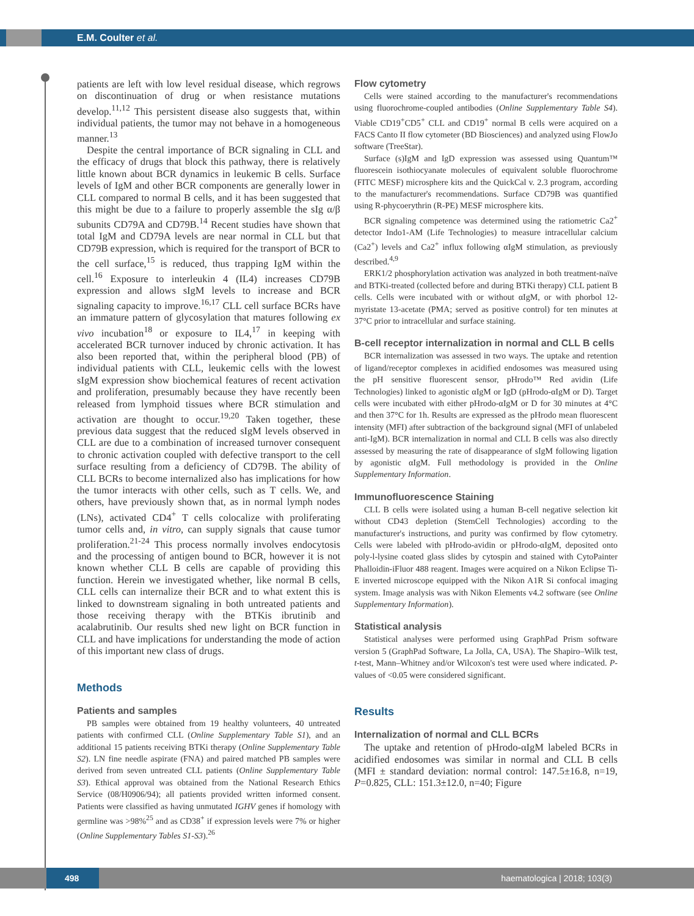E.M. Coulter et al.
patients are left with low level residual disease, which regrows on discontinuation of drug or when resistance mutations develop.<sup>11,12</sup> This persistent disease also suggests that, within individual patients, the tumor may not behave in a homogeneous manner.<sup>13</sup>
Despite the central importance of BCR signaling in CLL and the efficacy of drugs that block this pathway, there is relatively little known about BCR dynamics in leukemic B cells. Surface levels of IgM and other BCR components are generally lower in CLL compared to normal B cells, and it has been suggested that this might be due to a failure to properly assemble the sIg α/β subunits CD79A and CD79B.<sup>14</sup> Recent studies have shown that total IgM and CD79A levels are near normal in CLL but that CD79B expression, which is required for the transport of BCR to the cell surface,<sup>15</sup> is reduced, thus trapping IgM within the cell.<sup>16</sup> Exposure to interleukin 4 (IL4) increases CD79B expression and allows sIgM levels to increase and BCR signaling capacity to improve.<sup>16,17</sup> CLL cell surface BCRs have an immature pattern of glycosylation that matures following ex vivo incubation<sup>18</sup> or exposure to IL4,<sup>17</sup> in keeping with accelerated BCR turnover induced by chronic activation. It has also been reported that, within the peripheral blood (PB) of individual patients with CLL, leukemic cells with the lowest sIgM expression show biochemical features of recent activation and proliferation, presumably because they have recently been released from lymphoid tissues where BCR stimulation and activation are thought to occur.<sup>19,20</sup> Taken together, these previous data suggest that the reduced sIgM levels observed in CLL are due to a combination of increased turnover consequent to chronic activation coupled with defective transport to the cell surface resulting from a deficiency of CD79B. The ability of CLL BCRs to become internalized also has implications for how the tumor interacts with other cells, such as T cells. We, and others, have previously shown that, as in normal lymph nodes (LNs), activated CD4<sup>+</sup> T cells colocalize with proliferating tumor cells and, in vitro, can supply signals that cause tumor proliferation.<sup>21-24</sup> This process normally involves endocytosis and the processing of antigen bound to BCR, however it is not known whether CLL B cells are capable of providing this function. Herein we investigated whether, like normal B cells, CLL cells can internalize their BCR and to what extent this is linked to downstream signaling in both untreated patients and those receiving therapy with the BTKis ibrutinib and acalabrutinib. Our results shed new light on BCR function in CLL and have implications for understanding the mode of action of this important new class of drugs.
Methods
Patients and samples
PB samples were obtained from 19 healthy volunteers, 40 untreated patients with confirmed CLL (Online Supplementary Table S1), and an additional 15 patients receiving BTKi therapy (Online Supplementary Table S2). LN fine needle aspirate (FNA) and paired matched PB samples were derived from seven untreated CLL patients (Online Supplementary Table S3). Ethical approval was obtained from the National Research Ethics Service (08/H0906/94); all patients provided written informed consent. Patients were classified as having unmutated IGHV genes if homology with germline was >98%<sup>25</sup> and as CD38<sup>+</sup> if expression levels were 7% or higher (Online Supplementary Tables S1-S3).<sup>26</sup>
Flow cytometry
Cells were stained according to the manufacturer's recommendations using fluorochrome-coupled antibodies (Online Supplementary Table S4). Viable CD19<sup>+</sup>CD5<sup>+</sup> CLL and CD19<sup>+</sup> normal B cells were acquired on a FACS Canto II flow cytometer (BD Biosciences) and analyzed using FlowJo software (TreeStar).
Surface (s)IgM and IgD expression was assessed using Quantum™ fluorescein isothiocyanate molecules of equivalent soluble fluorochrome (FITC MESF) microsphere kits and the QuickCal v. 2.3 program, according to the manufacturer's recommendations. Surface CD79B was quantified using R-phycoerythrin (R-PE) MESF microsphere kits.
BCR signaling competence was determined using the ratiometric Ca2<sup>+</sup> detector Indo1-AM (Life Technologies) to measure intracellular calcium (Ca2<sup>+</sup>) levels and Ca2<sup>+</sup> influx following αIgM stimulation, as previously described.<sup>4,9</sup>
ERK1/2 phosphorylation activation was analyzed in both treatment-naïve and BTKi-treated (collected before and during BTKi therapy) CLL patient B cells. Cells were incubated with or without αIgM, or with phorbol 12-myristate 13-acetate (PMA; served as positive control) for ten minutes at 37°C prior to intracellular and surface staining.
B-cell receptor internalization in normal and CLL B cells
BCR internalization was assessed in two ways. The uptake and retention of ligand/receptor complexes in acidified endosomes was measured using the pH sensitive fluorescent sensor, pHrodo™ Red avidin (Life Technologies) linked to agonistic αIgM or IgD (pHrodo-αIgM or D). Target cells were incubated with either pHrodo-αIgM or D for 30 minutes at 4°C and then 37°C for 1h. Results are expressed as the pHrodo mean fluorescent intensity (MFI) after subtraction of the background signal (MFI of unlabeled anti-IgM). BCR internalization in normal and CLL B cells was also directly assessed by measuring the rate of disappearance of sIgM following ligation by agonistic αIgM. Full methodology is provided in the Online Supplementary Information.
Immunofluorescence Staining
CLL B cells were isolated using a human B-cell negative selection kit without CD43 depletion (StemCell Technologies) according to the manufacturer's instructions, and purity was confirmed by flow cytometry. Cells were labeled with pHrodo-avidin or pHrodo-αIgM, deposited onto poly-l-lysine coated glass slides by cytospin and stained with CytoPainter Phalloidin-iFluor 488 reagent. Images were acquired on a Nikon Eclipse Ti-E inverted microscope equipped with the Nikon A1R Si confocal imaging system. Image analysis was with Nikon Elements v4.2 software (see Online Supplementary Information).
Statistical analysis
Statistical analyses were performed using GraphPad Prism software version 5 (GraphPad Software, La Jolla, CA, USA). The Shapiro–Wilk test, t-test, Mann–Whitney and/or Wilcoxon's test were used where indicated. P-values of <0.05 were considered significant.
Results
Internalization of normal and CLL BCRs
The uptake and retention of pHrodo-αIgM labeled BCRs in acidified endosomes was similar in normal and CLL B cells (MFI ± standard deviation: normal control: 147.5±16.8, n=19, P=0.825, CLL: 151.3±12.0, n=40; Figure
498
haematologica | 2018; 103(3)